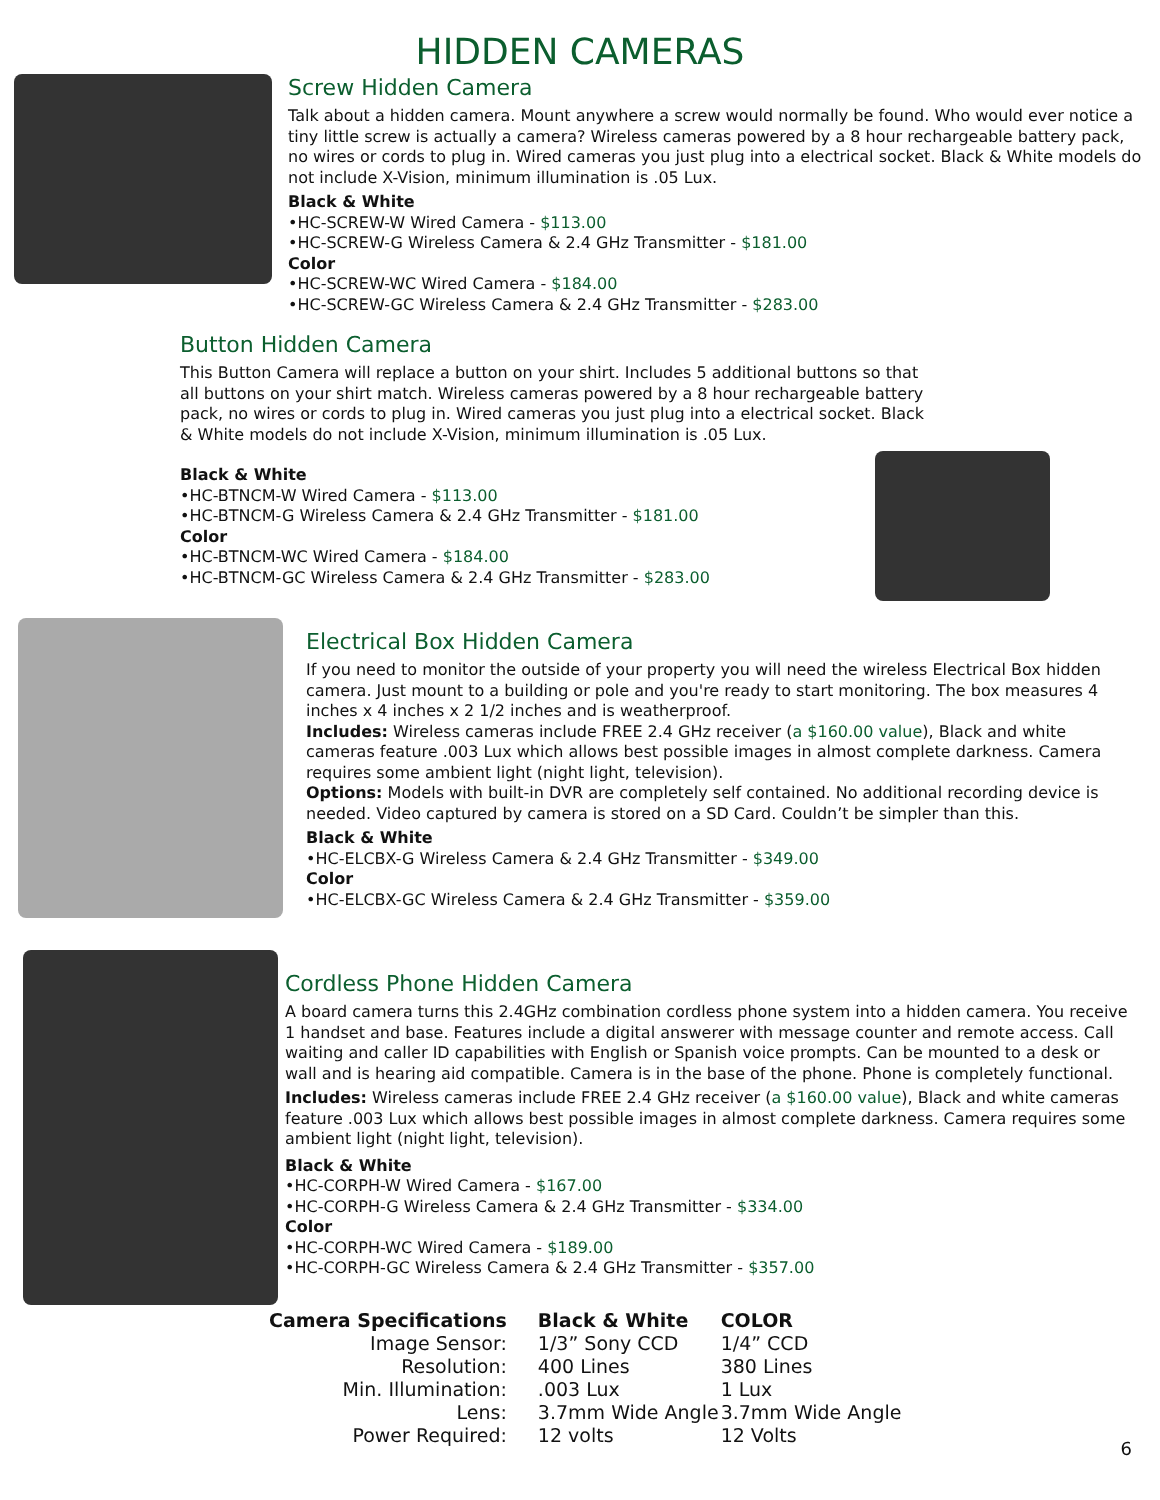HIDDEN CAMERAS
Screw Hidden Camera
Talk about a hidden camera. Mount anywhere a screw would normally be found. Who would ever notice a tiny little screw is actually a camera? Wireless cameras powered by a 8 hour rechargeable battery pack, no wires or cords to plug in. Wired cameras you just plug into a electrical socket. Black & White models do not include X-Vision, minimum illumination is .05 Lux.
Black & White
•HC-SCREW-W Wired Camera - $113.00
•HC-SCREW-G Wireless Camera & 2.4 GHz Transmitter - $181.00
Color
•HC-SCREW-WC Wired Camera - $184.00
•HC-SCREW-GC Wireless Camera & 2.4 GHz Transmitter - $283.00
Button Hidden Camera
This Button Camera will replace a button on your shirt. Includes 5 additional buttons so that all buttons on your shirt match. Wireless cameras powered by a 8 hour rechargeable battery pack, no wires or cords to plug in. Wired cameras you just plug into a electrical socket. Black & White models do not include X-Vision, minimum illumination is .05 Lux.
Black & White
•HC-BTNCM-W Wired Camera - $113.00
•HC-BTNCM-G Wireless Camera & 2.4 GHz Transmitter - $181.00
Color
•HC-BTNCM-WC Wired Camera - $184.00
•HC-BTNCM-GC Wireless Camera & 2.4 GHz Transmitter - $283.00
Electrical Box Hidden Camera
If you need to monitor the outside of your property you will need the wireless Electrical Box hidden camera. Just mount to a building or pole and you're ready to start monitoring. The box measures 4 inches x 4 inches x 2 1/2 inches and is weatherproof.
Includes: Wireless cameras include FREE 2.4 GHz receiver (a $160.00 value), Black and white cameras feature .003 Lux which allows best possible images in almost complete darkness. Camera requires some ambient light (night light, television).
Options: Models with built-in DVR are completely self contained. No additional recording device is needed. Video captured by camera is stored on a SD Card. Couldn’t be simpler than this.
Black & White
•HC-ELCBX-G Wireless Camera & 2.4 GHz Transmitter - $349.00
Color
•HC-ELCBX-GC Wireless Camera & 2.4 GHz Transmitter - $359.00
Cordless Phone Hidden Camera
A board camera turns this 2.4GHz combination cordless phone system into a hidden camera. You receive 1 handset and base. Features include a digital answerer with message counter and remote access. Call waiting and caller ID capabilities with English or Spanish voice prompts. Can be mounted to a desk or wall and is hearing aid compatible. Camera is in the base of the phone. Phone is completely functional.
Includes: Wireless cameras include FREE 2.4 GHz receiver (a $160.00 value), Black and white cameras feature .003 Lux which allows best possible images in almost complete darkness. Camera requires some ambient light (night light, television).
Black & White
•HC-CORPH-W Wired Camera - $167.00
•HC-CORPH-G Wireless Camera & 2.4 GHz Transmitter - $334.00
Color
•HC-CORPH-WC Wired Camera - $189.00
•HC-CORPH-GC Wireless Camera & 2.4 GHz Transmitter - $357.00
| Camera Specifications | Black & White | COLOR |
| --- | --- | --- |
| Image Sensor: | 1/3” Sony CCD | 1/4” CCD |
| Resolution: | 400 Lines | 380 Lines |
| Min. Illumination: | .003 Lux | 1 Lux |
| Lens: | 3.7mm Wide Angle | 3.7mm Wide Angle |
| Power Required: | 12 volts | 12 Volts |
6